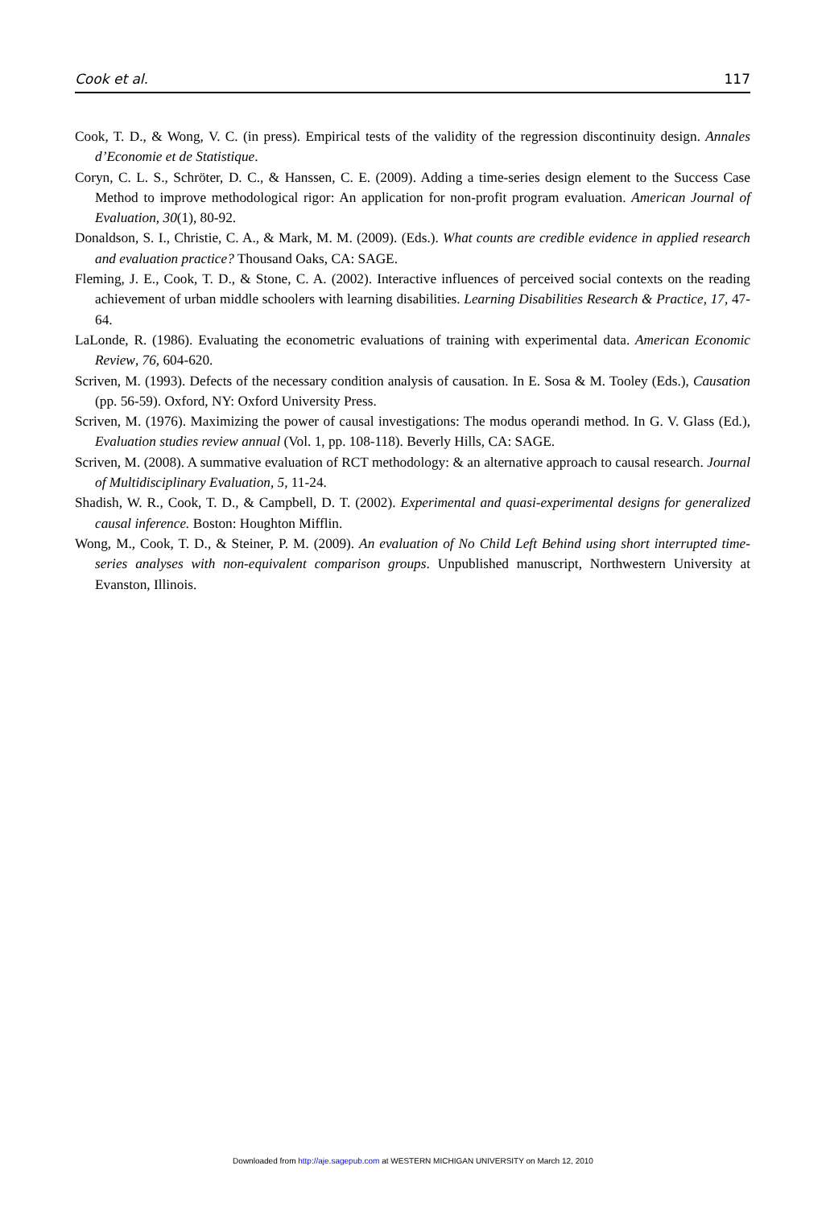Cook et al. 117
Cook, T. D., & Wong, V. C. (in press). Empirical tests of the validity of the regression discontinuity design. Annales d’Economie et de Statistique.
Coryn, C. L. S., Schröter, D. C., & Hanssen, C. E. (2009). Adding a time-series design element to the Success Case Method to improve methodological rigor: An application for non-profit program evaluation. American Journal of Evaluation, 30(1), 80-92.
Donaldson, S. I., Christie, C. A., & Mark, M. M. (2009). (Eds.). What counts are credible evidence in applied research and evaluation practice? Thousand Oaks, CA: SAGE.
Fleming, J. E., Cook, T. D., & Stone, C. A. (2002). Interactive influences of perceived social contexts on the reading achievement of urban middle schoolers with learning disabilities. Learning Disabilities Research & Practice, 17, 47-64.
LaLonde, R. (1986). Evaluating the econometric evaluations of training with experimental data. American Economic Review, 76, 604-620.
Scriven, M. (1993). Defects of the necessary condition analysis of causation. In E. Sosa & M. Tooley (Eds.), Causation (pp. 56-59). Oxford, NY: Oxford University Press.
Scriven, M. (1976). Maximizing the power of causal investigations: The modus operandi method. In G. V. Glass (Ed.), Evaluation studies review annual (Vol. 1, pp. 108-118). Beverly Hills, CA: SAGE.
Scriven, M. (2008). A summative evaluation of RCT methodology: & an alternative approach to causal research. Journal of Multidisciplinary Evaluation, 5, 11-24.
Shadish, W. R., Cook, T. D., & Campbell, D. T. (2002). Experimental and quasi-experimental designs for generalized causal inference. Boston: Houghton Mifflin.
Wong, M., Cook, T. D., & Steiner, P. M. (2009). An evaluation of No Child Left Behind using short interrupted time-series analyses with non-equivalent comparison groups. Unpublished manuscript, Northwestern University at Evanston, Illinois.
Downloaded from http://aje.sagepub.com at WESTERN MICHIGAN UNIVERSITY on March 12, 2010